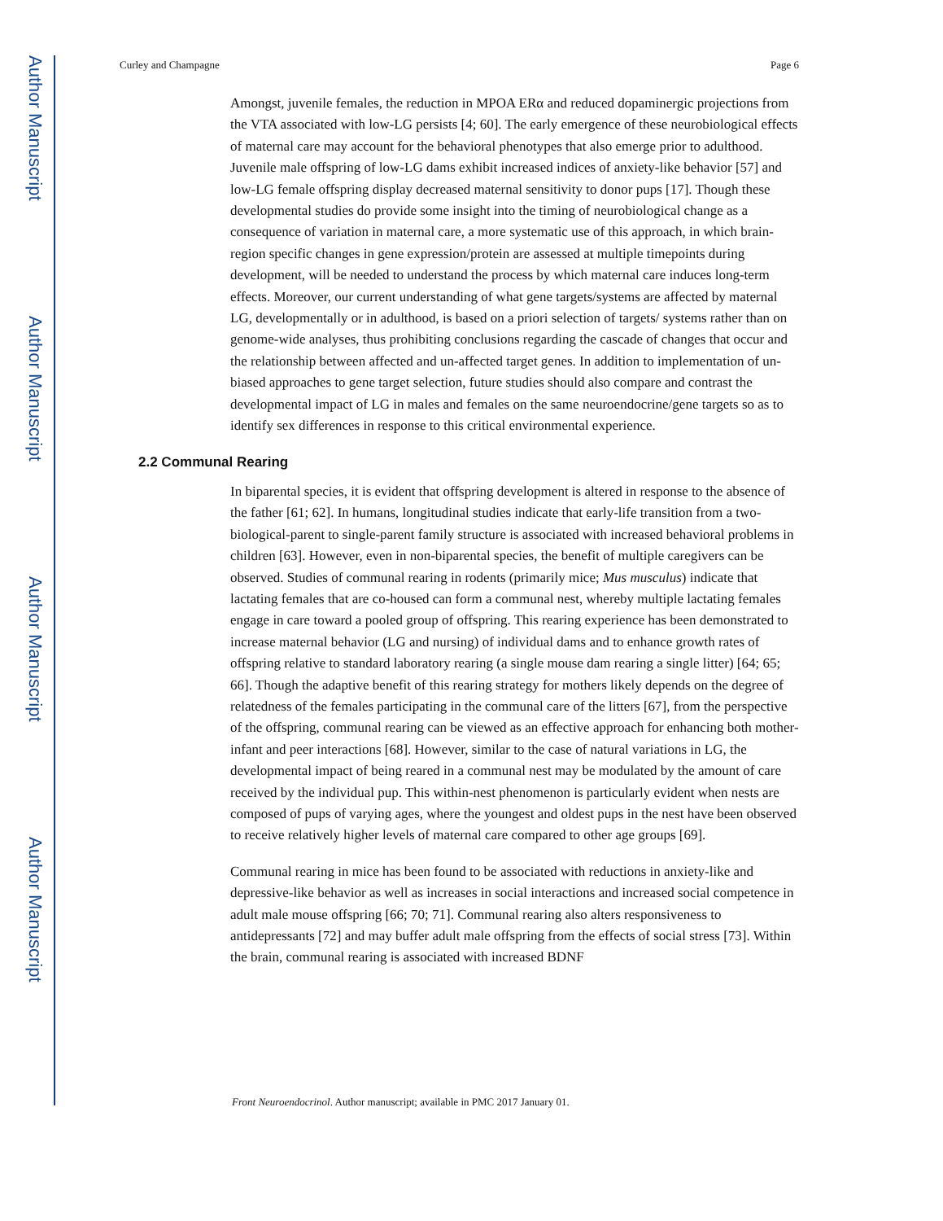Author Manuscript
Author Manuscript
Author Manuscript
Author Manuscript
Curley and Champagne Page 6
Amongst, juvenile females, the reduction in MPOA ERα and reduced dopaminergic projections from the VTA associated with low-LG persists [4; 60]. The early emergence of these neurobiological effects of maternal care may account for the behavioral phenotypes that also emerge prior to adulthood. Juvenile male offspring of low-LG dams exhibit increased indices of anxiety-like behavior [57] and low-LG female offspring display decreased maternal sensitivity to donor pups [17]. Though these developmental studies do provide some insight into the timing of neurobiological change as a consequence of variation in maternal care, a more systematic use of this approach, in which brain-region specific changes in gene expression/protein are assessed at multiple timepoints during development, will be needed to understand the process by which maternal care induces long-term effects. Moreover, our current understanding of what gene targets/systems are affected by maternal LG, developmentally or in adulthood, is based on a priori selection of targets/ systems rather than on genome-wide analyses, thus prohibiting conclusions regarding the cascade of changes that occur and the relationship between affected and un-affected target genes. In addition to implementation of un-biased approaches to gene target selection, future studies should also compare and contrast the developmental impact of LG in males and females on the same neuroendocrine/gene targets so as to identify sex differences in response to this critical environmental experience.
2.2 Communal Rearing
In biparental species, it is evident that offspring development is altered in response to the absence of the father [61; 62]. In humans, longitudinal studies indicate that early-life transition from a two-biological-parent to single-parent family structure is associated with increased behavioral problems in children [63]. However, even in non-biparental species, the benefit of multiple caregivers can be observed. Studies of communal rearing in rodents (primarily mice; Mus musculus) indicate that lactating females that are co-housed can form a communal nest, whereby multiple lactating females engage in care toward a pooled group of offspring. This rearing experience has been demonstrated to increase maternal behavior (LG and nursing) of individual dams and to enhance growth rates of offspring relative to standard laboratory rearing (a single mouse dam rearing a single litter) [64; 65; 66]. Though the adaptive benefit of this rearing strategy for mothers likely depends on the degree of relatedness of the females participating in the communal care of the litters [67], from the perspective of the offspring, communal rearing can be viewed as an effective approach for enhancing both mother-infant and peer interactions [68]. However, similar to the case of natural variations in LG, the developmental impact of being reared in a communal nest may be modulated by the amount of care received by the individual pup. This within-nest phenomenon is particularly evident when nests are composed of pups of varying ages, where the youngest and oldest pups in the nest have been observed to receive relatively higher levels of maternal care compared to other age groups [69].
Communal rearing in mice has been found to be associated with reductions in anxiety-like and depressive-like behavior as well as increases in social interactions and increased social competence in adult male mouse offspring [66; 70; 71]. Communal rearing also alters responsiveness to antidepressants [72] and may buffer adult male offspring from the effects of social stress [73]. Within the brain, communal rearing is associated with increased BDNF
Front Neuroendocrinol. Author manuscript; available in PMC 2017 January 01.